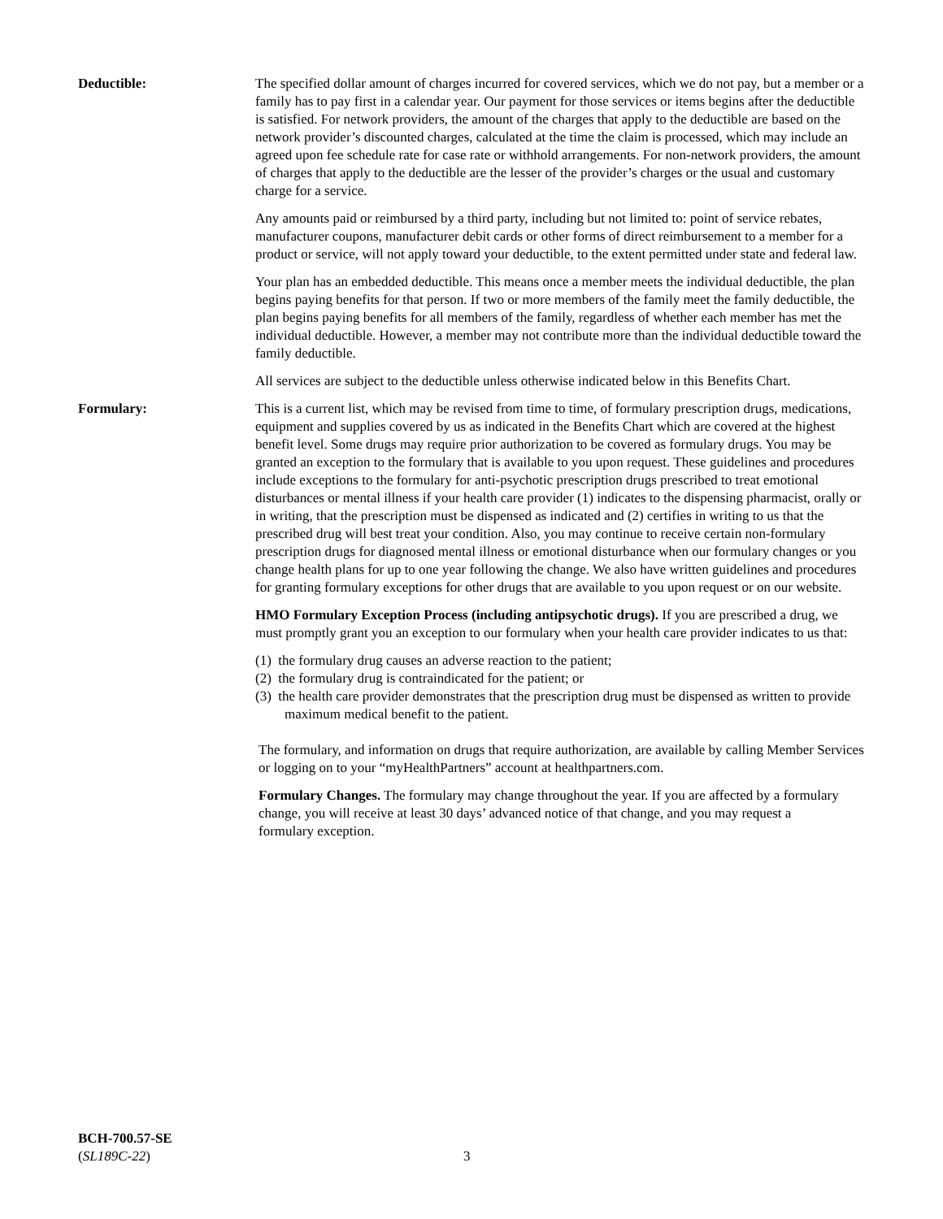Deductible: The specified dollar amount of charges incurred for covered services, which we do not pay, but a member or a family has to pay first in a calendar year. Our payment for those services or items begins after the deductible is satisfied. For network providers, the amount of the charges that apply to the deductible are based on the network provider’s discounted charges, calculated at the time the claim is processed, which may include an agreed upon fee schedule rate for case rate or withhold arrangements. For non-network providers, the amount of charges that apply to the deductible are the lesser of the provider’s charges or the usual and customary charge for a service.
Any amounts paid or reimbursed by a third party, including but not limited to: point of service rebates, manufacturer coupons, manufacturer debit cards or other forms of direct reimbursement to a member for a product or service, will not apply toward your deductible, to the extent permitted under state and federal law.
Your plan has an embedded deductible. This means once a member meets the individual deductible, the plan begins paying benefits for that person. If two or more members of the family meet the family deductible, the plan begins paying benefits for all members of the family, regardless of whether each member has met the individual deductible. However, a member may not contribute more than the individual deductible toward the family deductible.
All services are subject to the deductible unless otherwise indicated below in this Benefits Chart.
Formulary: This is a current list, which may be revised from time to time, of formulary prescription drugs, medications, equipment and supplies covered by us as indicated in the Benefits Chart which are covered at the highest benefit level. Some drugs may require prior authorization to be covered as formulary drugs. You may be granted an exception to the formulary that is available to you upon request. These guidelines and procedures include exceptions to the formulary for anti-psychotic prescription drugs prescribed to treat emotional disturbances or mental illness if your health care provider (1) indicates to the dispensing pharmacist, orally or in writing, that the prescription must be dispensed as indicated and (2) certifies in writing to us that the prescribed drug will best treat your condition. Also, you may continue to receive certain non-formulary prescription drugs for diagnosed mental illness or emotional disturbance when our formulary changes or you change health plans for up to one year following the change. We also have written guidelines and procedures for granting formulary exceptions for other drugs that are available to you upon request or on our website.
HMO Formulary Exception Process (including antipsychotic drugs). If you are prescribed a drug, we must promptly grant you an exception to our formulary when your health care provider indicates to us that:
(1) the formulary drug causes an adverse reaction to the patient;
(2) the formulary drug is contraindicated for the patient; or
(3) the health care provider demonstrates that the prescription drug must be dispensed as written to provide maximum medical benefit to the patient.
The formulary, and information on drugs that require authorization, are available by calling Member Services or logging on to your “myHealthPartners” account at healthpartners.com.
Formulary Changes. The formulary may change throughout the year. If you are affected by a formulary change, you will receive at least 30 days’ advanced notice of that change, and you may request a formulary exception.
BCH-700.57-SE
(SL189C-22)
3